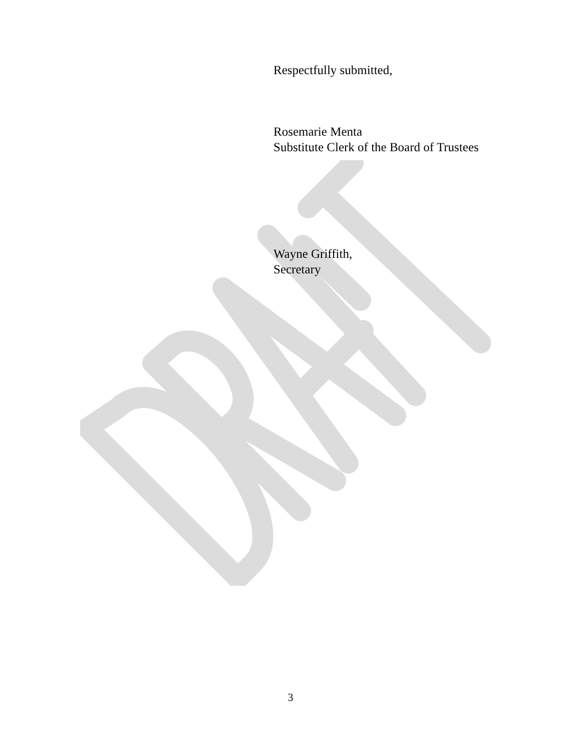Respectfully submitted,
Rosemarie Menta
Substitute Clerk of the Board of Trustees
Wayne Griffith,
Secretary
3